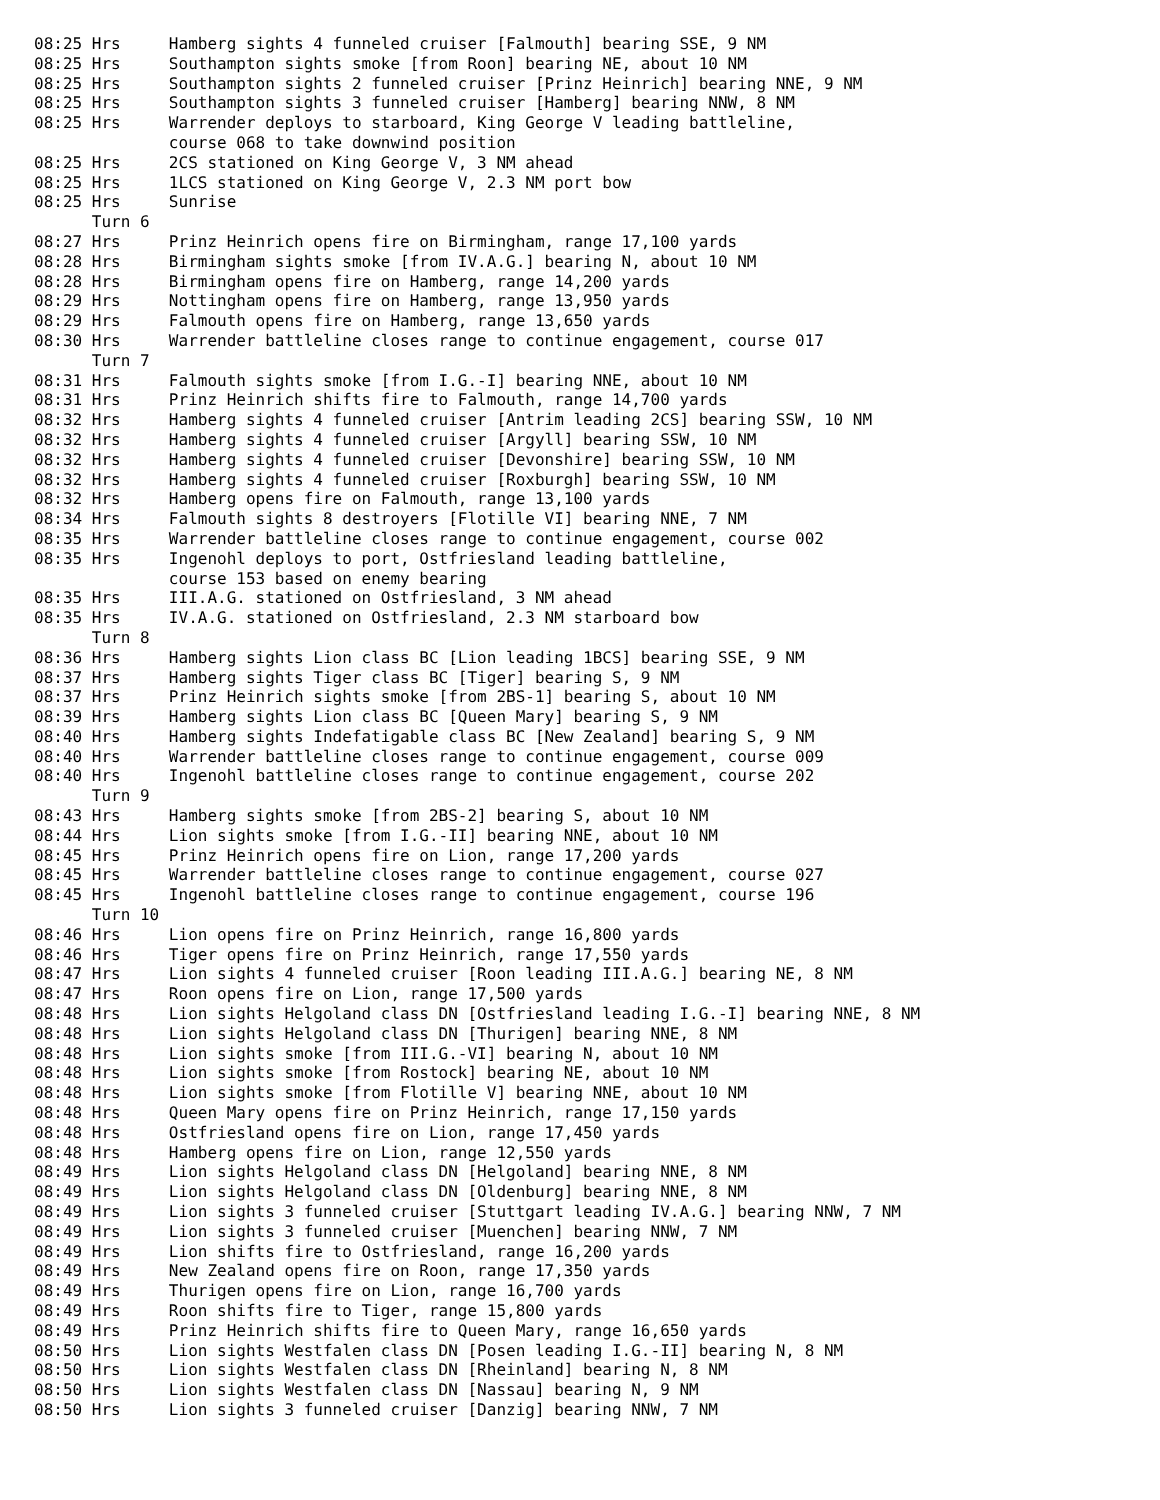08:25 Hrs     Hamberg sights 4 funneled cruiser [Falmouth] bearing SSE, 9 NM
08:25 Hrs     Southampton sights smoke [from Roon] bearing NE, about 10 NM
08:25 Hrs     Southampton sights 2 funneled cruiser [Prinz Heinrich] bearing NNE, 9 NM
08:25 Hrs     Southampton sights 3 funneled cruiser [Hamberg] bearing NNW, 8 NM
08:25 Hrs     Warrender deploys to starboard, King George V leading battleline,
              course 068 to take downwind position
08:25 Hrs     2CS stationed on King George V, 3 NM ahead
08:25 Hrs     1LCS stationed on King George V, 2.3 NM port bow
08:25 Hrs     Sunrise
      Turn 6
08:27 Hrs     Prinz Heinrich opens fire on Birmingham, range 17,100 yards
08:28 Hrs     Birmingham sights smoke [from IV.A.G.] bearing N, about 10 NM
08:28 Hrs     Birmingham opens fire on Hamberg, range 14,200 yards
08:29 Hrs     Nottingham opens fire on Hamberg, range 13,950 yards
08:29 Hrs     Falmouth opens fire on Hamberg, range 13,650 yards
08:30 Hrs     Warrender battleline closes range to continue engagement, course 017
      Turn 7
08:31 Hrs     Falmouth sights smoke [from I.G.-I] bearing NNE, about 10 NM
08:31 Hrs     Prinz Heinrich shifts fire to Falmouth, range 14,700 yards
08:32 Hrs     Hamberg sights 4 funneled cruiser [Antrim leading 2CS] bearing SSW, 10 NM
08:32 Hrs     Hamberg sights 4 funneled cruiser [Argyll] bearing SSW, 10 NM
08:32 Hrs     Hamberg sights 4 funneled cruiser [Devonshire] bearing SSW, 10 NM
08:32 Hrs     Hamberg sights 4 funneled cruiser [Roxburgh] bearing SSW, 10 NM
08:32 Hrs     Hamberg opens fire on Falmouth, range 13,100 yards
08:34 Hrs     Falmouth sights 8 destroyers [Flotille VI] bearing NNE, 7 NM
08:35 Hrs     Warrender battleline closes range to continue engagement, course 002
08:35 Hrs     Ingenohl deploys to port, Ostfriesland leading battleline,
              course 153 based on enemy bearing
08:35 Hrs     III.A.G. stationed on Ostfriesland, 3 NM ahead
08:35 Hrs     IV.A.G. stationed on Ostfriesland, 2.3 NM starboard bow
      Turn 8
08:36 Hrs     Hamberg sights Lion class BC [Lion leading 1BCS] bearing SSE, 9 NM
08:37 Hrs     Hamberg sights Tiger class BC [Tiger] bearing S, 9 NM
08:37 Hrs     Prinz Heinrich sights smoke [from 2BS-1] bearing S, about 10 NM
08:39 Hrs     Hamberg sights Lion class BC [Queen Mary] bearing S, 9 NM
08:40 Hrs     Hamberg sights Indefatigable class BC [New Zealand] bearing S, 9 NM
08:40 Hrs     Warrender battleline closes range to continue engagement, course 009
08:40 Hrs     Ingenohl battleline closes range to continue engagement, course 202
      Turn 9
08:43 Hrs     Hamberg sights smoke [from 2BS-2] bearing S, about 10 NM
08:44 Hrs     Lion sights smoke [from I.G.-II] bearing NNE, about 10 NM
08:45 Hrs     Prinz Heinrich opens fire on Lion, range 17,200 yards
08:45 Hrs     Warrender battleline closes range to continue engagement, course 027
08:45 Hrs     Ingenohl battleline closes range to continue engagement, course 196
      Turn 10
08:46 Hrs     Lion opens fire on Prinz Heinrich, range 16,800 yards
08:46 Hrs     Tiger opens fire on Prinz Heinrich, range 17,550 yards
08:47 Hrs     Lion sights 4 funneled cruiser [Roon leading III.A.G.] bearing NE, 8 NM
08:47 Hrs     Roon opens fire on Lion, range 17,500 yards
08:48 Hrs     Lion sights Helgoland class DN [Ostfriesland leading I.G.-I] bearing NNE, 8 NM
08:48 Hrs     Lion sights Helgoland class DN [Thurigen] bearing NNE, 8 NM
08:48 Hrs     Lion sights smoke [from III.G.-VI] bearing N, about 10 NM
08:48 Hrs     Lion sights smoke [from Rostock] bearing NE, about 10 NM
08:48 Hrs     Lion sights smoke [from Flotille V] bearing NNE, about 10 NM
08:48 Hrs     Queen Mary opens fire on Prinz Heinrich, range 17,150 yards
08:48 Hrs     Ostfriesland opens fire on Lion, range 17,450 yards
08:48 Hrs     Hamberg opens fire on Lion, range 12,550 yards
08:49 Hrs     Lion sights Helgoland class DN [Helgoland] bearing NNE, 8 NM
08:49 Hrs     Lion sights Helgoland class DN [Oldenburg] bearing NNE, 8 NM
08:49 Hrs     Lion sights 3 funneled cruiser [Stuttgart leading IV.A.G.] bearing NNW, 7 NM
08:49 Hrs     Lion sights 3 funneled cruiser [Muenchen] bearing NNW, 7 NM
08:49 Hrs     Lion shifts fire to Ostfriesland, range 16,200 yards
08:49 Hrs     New Zealand opens fire on Roon, range 17,350 yards
08:49 Hrs     Thurigen opens fire on Lion, range 16,700 yards
08:49 Hrs     Roon shifts fire to Tiger, range 15,800 yards
08:49 Hrs     Prinz Heinrich shifts fire to Queen Mary, range 16,650 yards
08:50 Hrs     Lion sights Westfalen class DN [Posen leading I.G.-II] bearing N, 8 NM
08:50 Hrs     Lion sights Westfalen class DN [Rheinland] bearing N, 8 NM
08:50 Hrs     Lion sights Westfalen class DN [Nassau] bearing N, 9 NM
08:50 Hrs     Lion sights 3 funneled cruiser [Danzig] bearing NNW, 7 NM